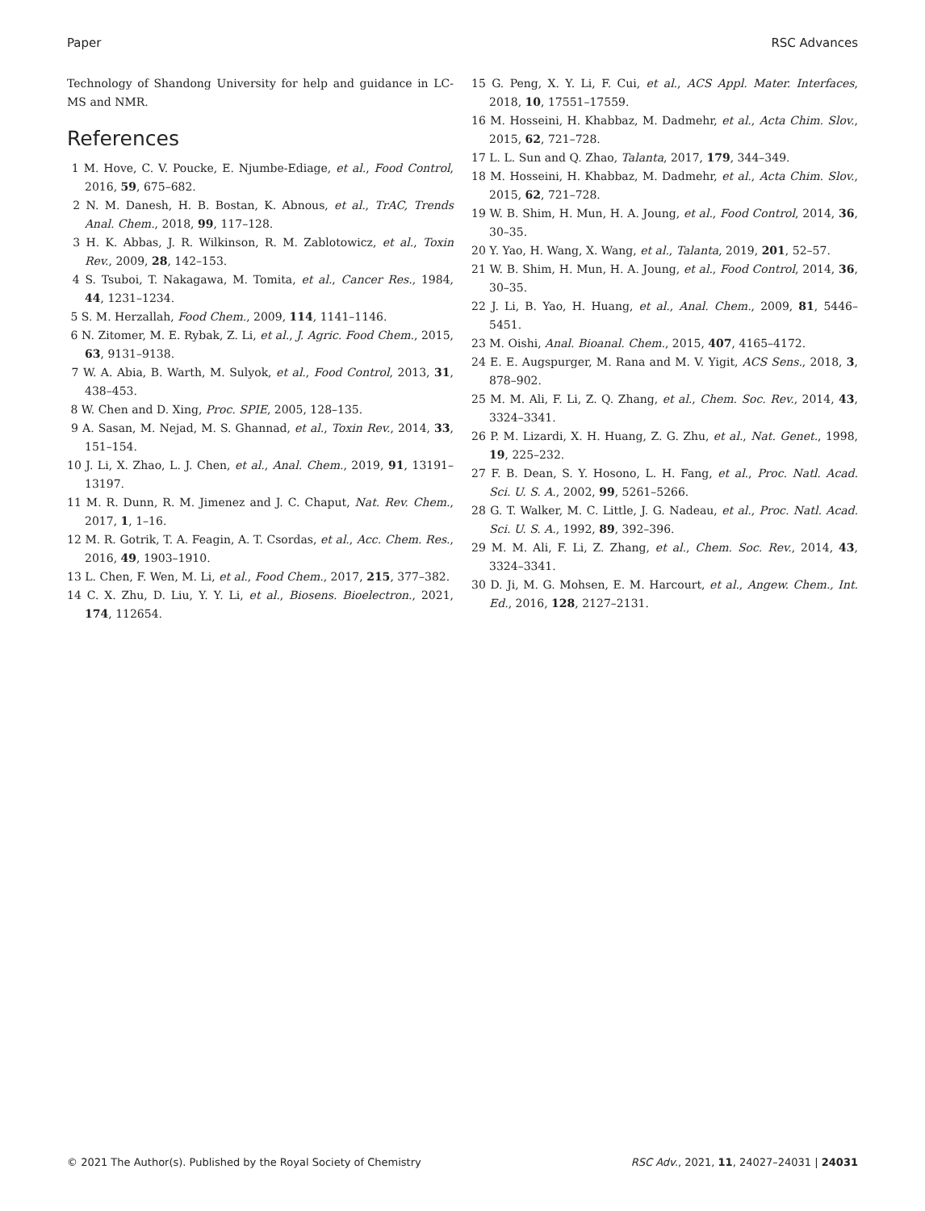Paper RSC Advances
Technology of Shandong University for help and guidance in LC-MS and NMR.
References
1 M. Hove, C. V. Poucke, E. Njumbe-Ediage, et al., Food Control, 2016, 59, 675–682.
2 N. M. Danesh, H. B. Bostan, K. Abnous, et al., TrAC, Trends Anal. Chem., 2018, 99, 117–128.
3 H. K. Abbas, J. R. Wilkinson, R. M. Zablotowicz, et al., Toxin Rev., 2009, 28, 142–153.
4 S. Tsuboi, T. Nakagawa, M. Tomita, et al., Cancer Res., 1984, 44, 1231–1234.
5 S. M. Herzallah, Food Chem., 2009, 114, 1141–1146.
6 N. Zitomer, M. E. Rybak, Z. Li, et al., J. Agric. Food Chem., 2015, 63, 9131–9138.
7 W. A. Abia, B. Warth, M. Sulyok, et al., Food Control, 2013, 31, 438–453.
8 W. Chen and D. Xing, Proc. SPIE, 2005, 128–135.
9 A. Sasan, M. Nejad, M. S. Ghannad, et al., Toxin Rev., 2014, 33, 151–154.
10 J. Li, X. Zhao, L. J. Chen, et al., Anal. Chem., 2019, 91, 13191–13197.
11 M. R. Dunn, R. M. Jimenez and J. C. Chaput, Nat. Rev. Chem., 2017, 1, 1–16.
12 M. R. Gotrik, T. A. Feagin, A. T. Csordas, et al., Acc. Chem. Res., 2016, 49, 1903–1910.
13 L. Chen, F. Wen, M. Li, et al., Food Chem., 2017, 215, 377–382.
14 C. X. Zhu, D. Liu, Y. Y. Li, et al., Biosens. Bioelectron., 2021, 174, 112654.
15 G. Peng, X. Y. Li, F. Cui, et al., ACS Appl. Mater. Interfaces, 2018, 10, 17551–17559.
16 M. Hosseini, H. Khabbaz, M. Dadmehr, et al., Acta Chim. Slov., 2015, 62, 721–728.
17 L. L. Sun and Q. Zhao, Talanta, 2017, 179, 344–349.
18 M. Hosseini, H. Khabbaz, M. Dadmehr, et al., Acta Chim. Slov., 2015, 62, 721–728.
19 W. B. Shim, H. Mun, H. A. Joung, et al., Food Control, 2014, 36, 30–35.
20 Y. Yao, H. Wang, X. Wang, et al., Talanta, 2019, 201, 52–57.
21 W. B. Shim, H. Mun, H. A. Joung, et al., Food Control, 2014, 36, 30–35.
22 J. Li, B. Yao, H. Huang, et al., Anal. Chem., 2009, 81, 5446–5451.
23 M. Oishi, Anal. Bioanal. Chem., 2015, 407, 4165–4172.
24 E. E. Augspurger, M. Rana and M. V. Yigit, ACS Sens., 2018, 3, 878–902.
25 M. M. Ali, F. Li, Z. Q. Zhang, et al., Chem. Soc. Rev., 2014, 43, 3324–3341.
26 P. M. Lizardi, X. H. Huang, Z. G. Zhu, et al., Nat. Genet., 1998, 19, 225–232.
27 F. B. Dean, S. Y. Hosono, L. H. Fang, et al., Proc. Natl. Acad. Sci. U. S. A., 2002, 99, 5261–5266.
28 G. T. Walker, M. C. Little, J. G. Nadeau, et al., Proc. Natl. Acad. Sci. U. S. A., 1992, 89, 392–396.
29 M. M. Ali, F. Li, Z. Zhang, et al., Chem. Soc. Rev., 2014, 43, 3324–3341.
30 D. Ji, M. G. Mohsen, E. M. Harcourt, et al., Angew. Chem., Int. Ed., 2016, 128, 2127–2131.
© 2021 The Author(s). Published by the Royal Society of Chemistry RSC Adv., 2021, 11, 24027–24031 | 24031